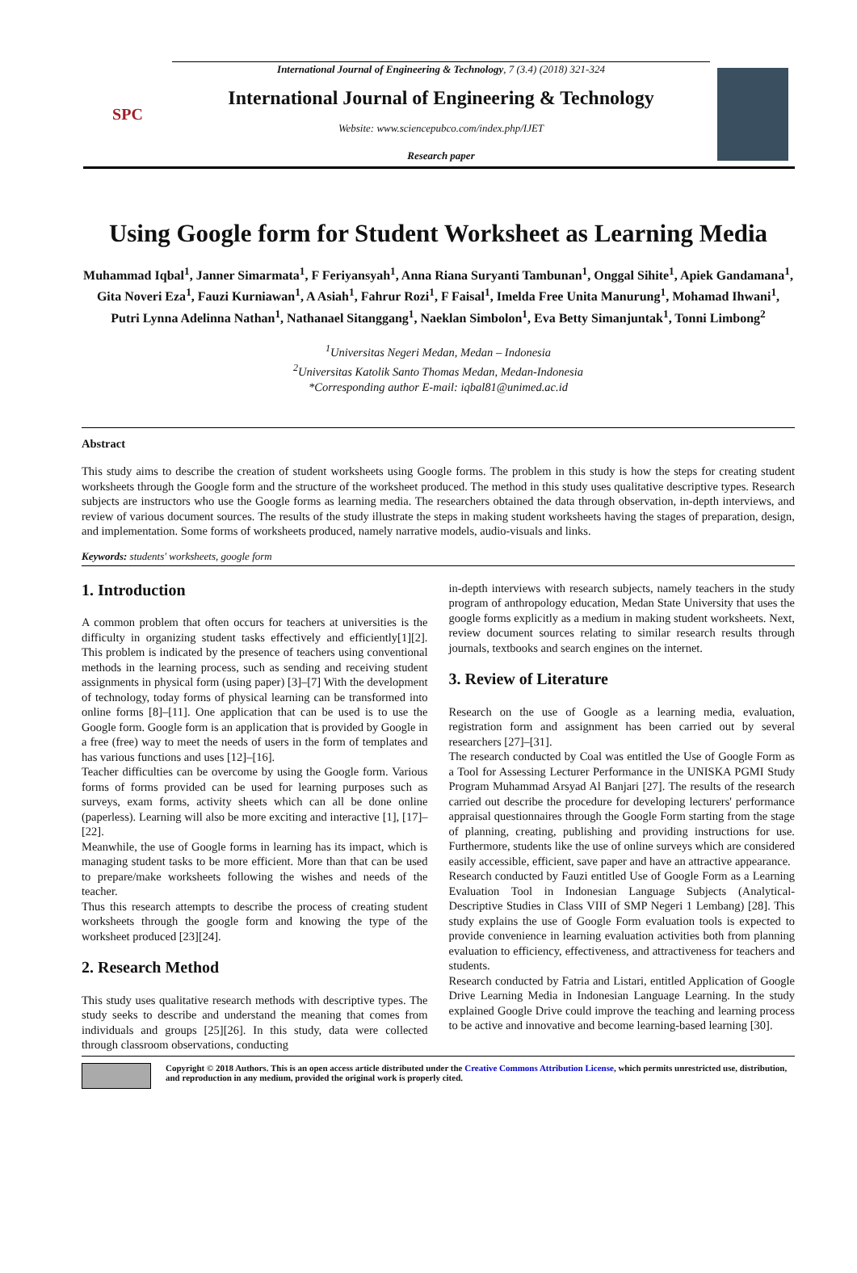SPC
International Journal of Engineering & Technology, 7 (3.4) (2018) 321-324
International Journal of Engineering & Technology
Website: www.sciencepubco.com/index.php/IJET
Research paper
Using Google form for Student Worksheet as Learning Media
Muhammad Iqbal<sup>1</sup>, Janner Simarmata<sup>1</sup>, F Feriyansyah<sup>1</sup>, Anna Riana Suryanti Tambunan<sup>1</sup>, Onggal Sihite<sup>1</sup>, Apiek Gandamana<sup>1</sup>, Gita Noveri Eza<sup>1</sup>, Fauzi Kurniawan<sup>1</sup>, A Asiah<sup>1</sup>, Fahrur Rozi<sup>1</sup>, F Faisal<sup>1</sup>, Imelda Free Unita Manurung<sup>1</sup>, Mohamad Ihwani<sup>1</sup>, Putri Lynna Adelinna Nathan<sup>1</sup>, Nathanael Sitanggang<sup>1</sup>, Naeklan Simbolon<sup>1</sup>, Eva Betty Simanjuntak<sup>1</sup>, Tonni Limbong<sup>2</sup>
<sup>1</sup> Universitas Negeri Medan, Medan – Indonesia
<sup>2</sup> Universitas Katolik Santo Thomas Medan, Medan-Indonesia
*Corresponding author E-mail: iqbal81@unimed.ac.id
Abstract
This study aims to describe the creation of student worksheets using Google forms. The problem in this study is how the steps for creating student worksheets through the Google form and the structure of the worksheet produced. The method in this study uses qualitative descriptive types. Research subjects are instructors who use the Google forms as learning media. The researchers obtained the data through observation, in-depth interviews, and review of various document sources. The results of the study illustrate the steps in making student worksheets having the stages of preparation, design, and implementation. Some forms of worksheets produced, namely narrative models, audio-visuals and links.
Keywords: students' worksheets, google form
1. Introduction
A common problem that often occurs for teachers at universities is the difficulty in organizing student tasks effectively and efficiently[1][2]. This problem is indicated by the presence of teachers using conventional methods in the learning process, such as sending and receiving student assignments in physical form (using paper) [3]–[7] With the development of technology, today forms of physical learning can be transformed into online forms [8]–[11]. One application that can be used is to use the Google form. Google form is an application that is provided by Google in a free (free) way to meet the needs of users in the form of templates and has various functions and uses [12]–[16].
Teacher difficulties can be overcome by using the Google form. Various forms of forms provided can be used for learning purposes such as surveys, exam forms, activity sheets which can all be done online (paperless). Learning will also be more exciting and interactive [1], [17]–[22].
Meanwhile, the use of Google forms in learning has its impact, which is managing student tasks to be more efficient. More than that can be used to prepare/make worksheets following the wishes and needs of the teacher.
Thus this research attempts to describe the process of creating student worksheets through the google form and knowing the type of the worksheet produced [23][24].
2. Research Method
This study uses qualitative research methods with descriptive types. The study seeks to describe and understand the meaning that comes from individuals and groups [25][26]. In this study, data were collected through classroom observations, conducting
in-depth interviews with research subjects, namely teachers in the study program of anthropology education, Medan State University that uses the google forms explicitly as a medium in making student worksheets. Next, review document sources relating to similar research results through journals, textbooks and search engines on the internet.
3. Review of Literature
Research on the use of Google as a learning media, evaluation, registration form and assignment has been carried out by several researchers [27]–[31].
The research conducted by Coal was entitled the Use of Google Form as a Tool for Assessing Lecturer Performance in the UNISKA PGMI Study Program Muhammad Arsyad Al Banjari [27]. The results of the research carried out describe the procedure for developing lecturers' performance appraisal questionnaires through the Google Form starting from the stage of planning, creating, publishing and providing instructions for use. Furthermore, students like the use of online surveys which are considered easily accessible, efficient, save paper and have an attractive appearance.
Research conducted by Fauzi entitled Use of Google Form as a Learning Evaluation Tool in Indonesian Language Subjects (Analytical-Descriptive Studies in Class VIII of SMP Negeri 1 Lembang) [28]. This study explains the use of Google Form evaluation tools is expected to provide convenience in learning evaluation activities both from planning evaluation to efficiency, effectiveness, and attractiveness for teachers and students.
Research conducted by Fatria and Listari, entitled Application of Google Drive Learning Media in Indonesian Language Learning. In the study explained Google Drive could improve the teaching and learning process to be active and innovative and become learning-based learning [30].
Copyright © 2018 Authors. This is an open access article distributed under the Creative Commons Attribution License, which permits unrestricted use, distribution, and reproduction in any medium, provided the original work is properly cited.